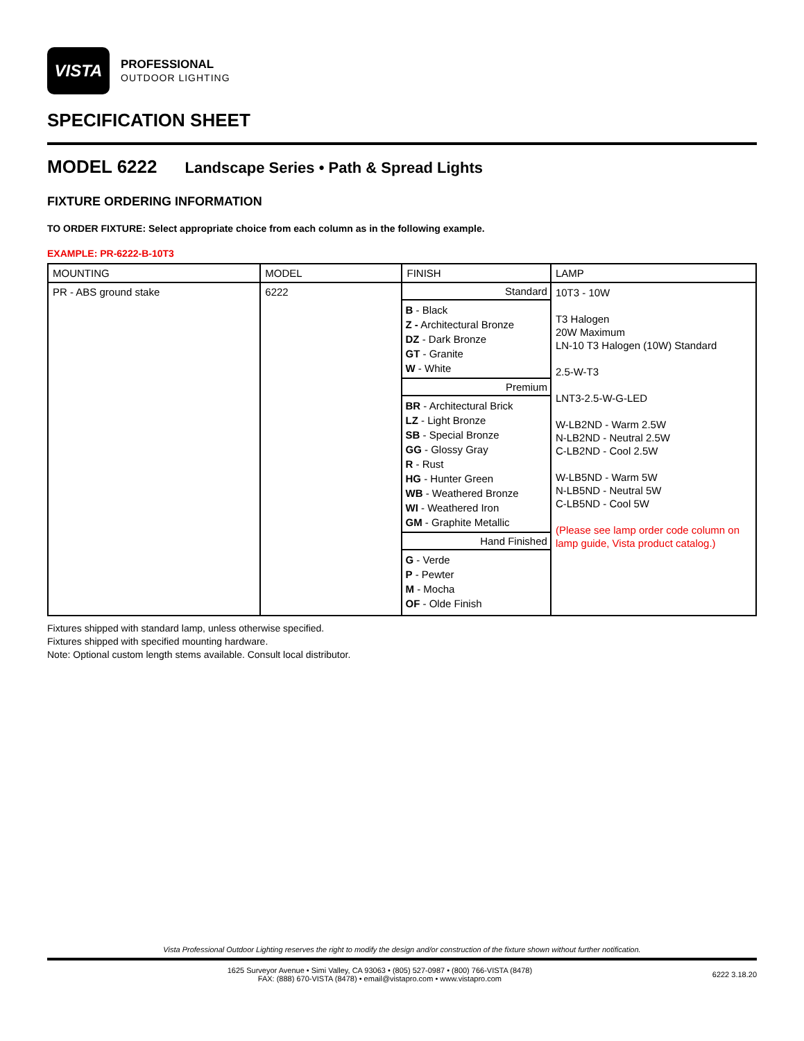VISTA
PROFESSIONAL
OUTDOOR LIGHTING
SPECIFICATION SHEET
MODEL 6222 Landscape Series • Path & Spread Lights
FIXTURE ORDERING INFORMATION
TO ORDER FIXTURE: Select appropriate choice from each column as in the following example.
EXAMPLE: PR-6222-B-10T3
| MOUNTING | MODEL | FINISH | LAMP |
| --- | --- | --- | --- |
| PR - ABS ground stake | 6222 | / Standard / / B - Black Z - Architectural Bronze DZ - Dark Bronze GT - Granite W - White / / Premium / / BR - Architectural Brick LZ - Light Bronze SB - Special Bronze GG - Glossy Gray R - Rust HG - Hunter Green WB - Weathered Bronze WI - Weathered Iron GM - Graphite Metallic / / Hand Finished / / G - Verde P - Pewter M - Mocha OF - Olde Finish / | 10T3 - 10W T3 Halogen 20W Maximum LN-10 T3 Halogen (10W) Standard 2.5-W-T3 LNT3-2.5-W-G-LED W-LB2ND - Warm 2.5W N-LB2ND - Neutral 2.5W C-LB2ND - Cool 2.5W W-LB5ND - Warm 5W N-LB5ND - Neutral 5W C-LB5ND - Cool 5W (Please see lamp order code column on lamp guide, Vista product catalog.) |
Fixtures shipped with standard lamp, unless otherwise specified.
Fixtures shipped with specified mounting hardware.
Note: Optional custom length stems available. Consult local distributor.
Vista Professional Outdoor Lighting reserves the right to modify the design and/or construction of the fixture shown without further notification.
1625 Surveyor Avenue • Simi Valley, CA 93063 • (805) 527-0987 • (800) 766-VISTA (8478)
FAX: (888) 670-VISTA (8478) • email@vistapro.com • www.vistapro.com
6222 3.18.20